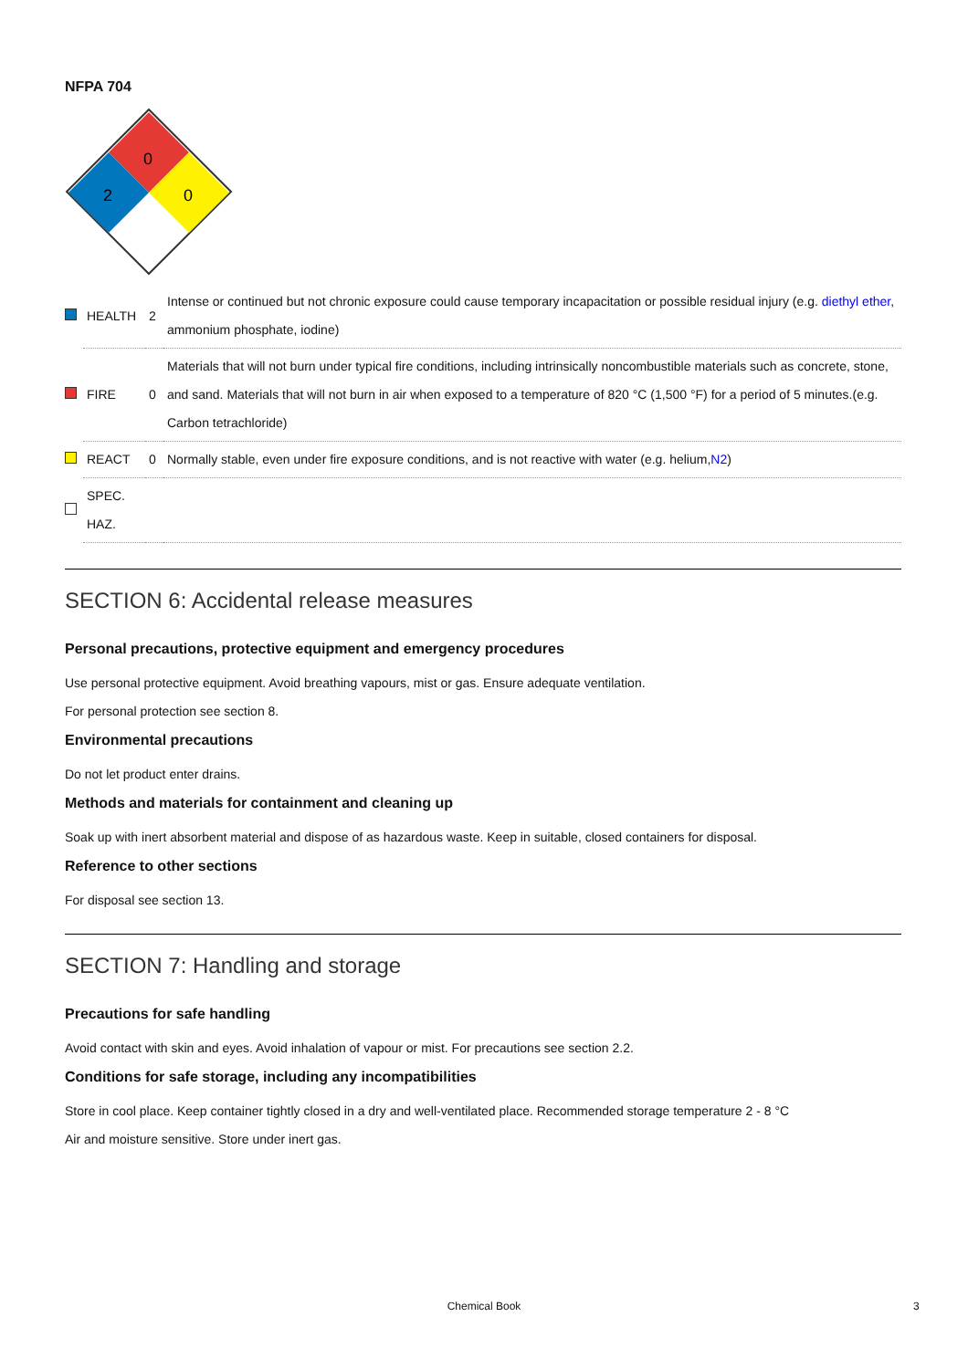NFPA 704
0
2
0
| | HEALTH | 2 | Intense or continued but not chronic exposure could cause temporary incapacitation or possible residual injury (e.g. diethyl ether , ammonium phosphate, iodine) |
| | FIRE | 0 | Materials that will not burn under typical fire conditions, including intrinsically noncombustible materials such as concrete, stone, and sand. Materials that will not burn in air when exposed to a temperature of 820 °C (1,500 °F) for a period of 5 minutes.(e.g. Carbon tetrachloride) |
| | REACT | 0 | Normally stable, even under fire exposure conditions, and is not reactive with water (e.g. helium, N2 ) |
| | SPEC. HAZ. | | |
SECTION 6: Accidental release measures
Personal precautions, protective equipment and emergency procedures
Use personal protective equipment. Avoid breathing vapours, mist or gas. Ensure adequate ventilation.
For personal protection see section 8.
Environmental precautions
Do not let product enter drains.
Methods and materials for containment and cleaning up
Soak up with inert absorbent material and dispose of as hazardous waste. Keep in suitable, closed containers for disposal.
Reference to other sections
For disposal see section 13.
SECTION 7: Handling and storage
Precautions for safe handling
Avoid contact with skin and eyes. Avoid inhalation of vapour or mist. For precautions see section 2.2.
Conditions for safe storage, including any incompatibilities
Store in cool place. Keep container tightly closed in a dry and well-ventilated place. Recommended storage temperature 2 - 8 °C
Air and moisture sensitive. Store under inert gas.
Chemical Book 3